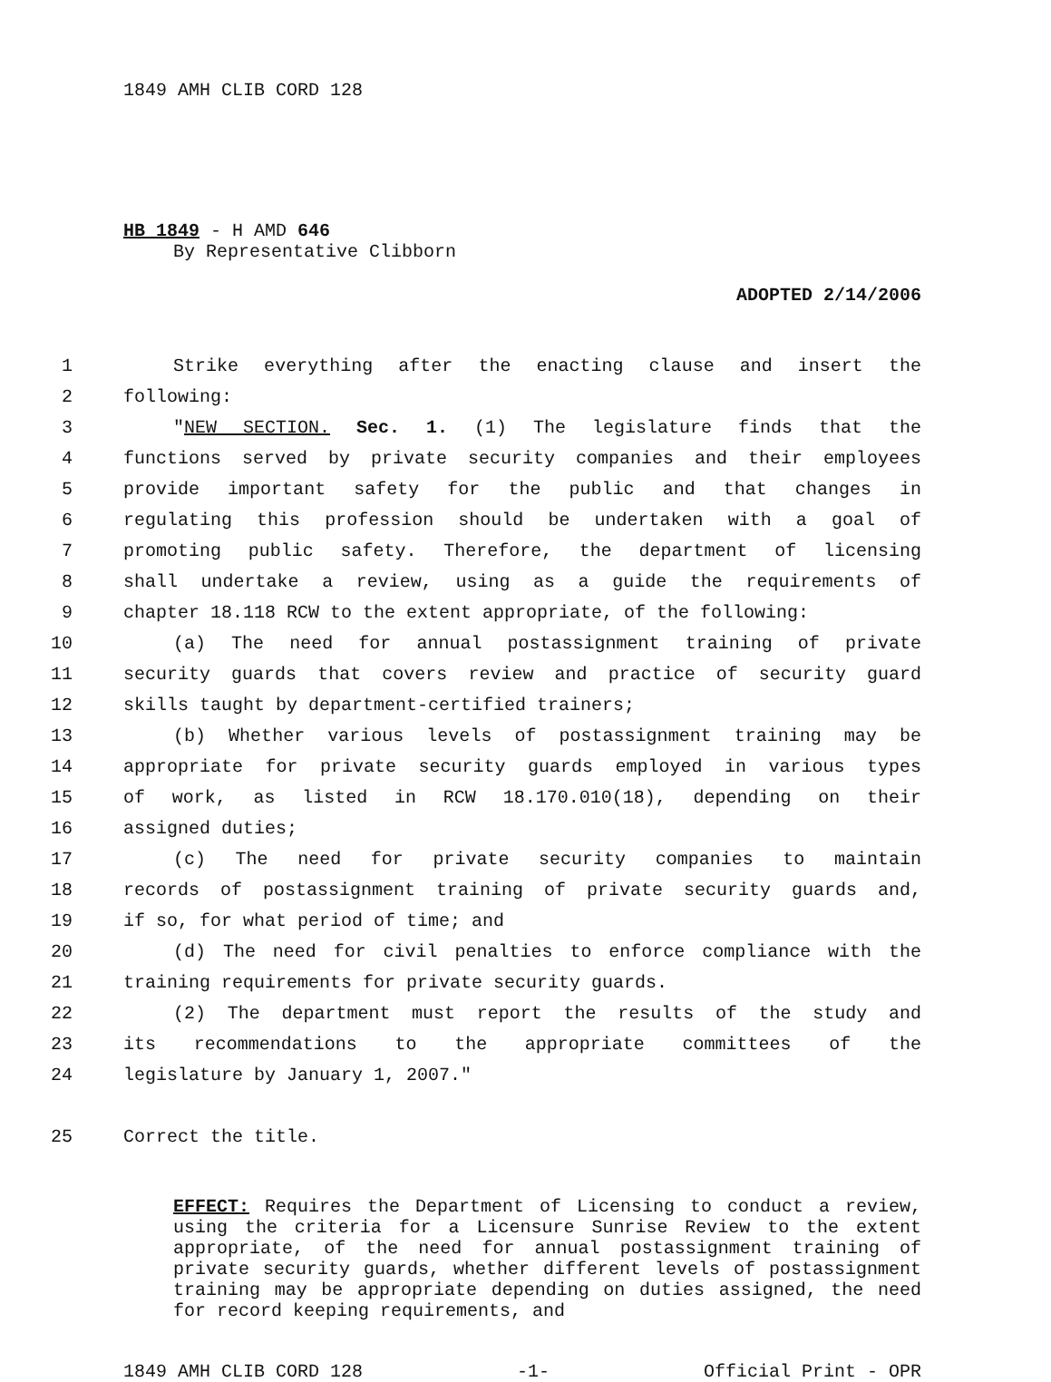1849 AMH CLIB CORD 128
HB 1849 - H AMD 646
By Representative Clibborn
ADOPTED 2/14/2006
1 Strike everything after the enacting clause and insert the
2 following:
3 "NEW SECTION. Sec. 1. (1) The legislature finds that the
4 functions served by private security companies and their employees
5 provide important safety for the public and that changes in
6 regulating this profession should be undertaken with a goal of
7 promoting public safety. Therefore, the department of licensing
8 shall undertake a review, using as a guide the requirements of
9 chapter 18.118 RCW to the extent appropriate, of the following:
10 (a) The need for annual postassignment training of private
11 security guards that covers review and practice of security guard
12 skills taught by department-certified trainers;
13 (b) Whether various levels of postassignment training may be
14 appropriate for private security guards employed in various types
15 of work, as listed in RCW 18.170.010(18), depending on their
16 assigned duties;
17 (c) The need for private security companies to maintain
18 records of postassignment training of private security guards and,
19 if so, for what period of time; and
20 (d) The need for civil penalties to enforce compliance with the
21 training requirements for private security guards.
22 (2) The department must report the results of the study and
23 its recommendations to the appropriate committees of the
24 legislature by January 1, 2007."
25 Correct the title.
EFFECT: Requires the Department of Licensing to conduct a review, using the criteria for a Licensure Sunrise Review to the extent appropriate, of the need for annual postassignment training of private security guards, whether different levels of postassignment training may be appropriate depending on duties assigned, the need for record keeping requirements, and
1849 AMH CLIB CORD 128 -1- Official Print - OPR